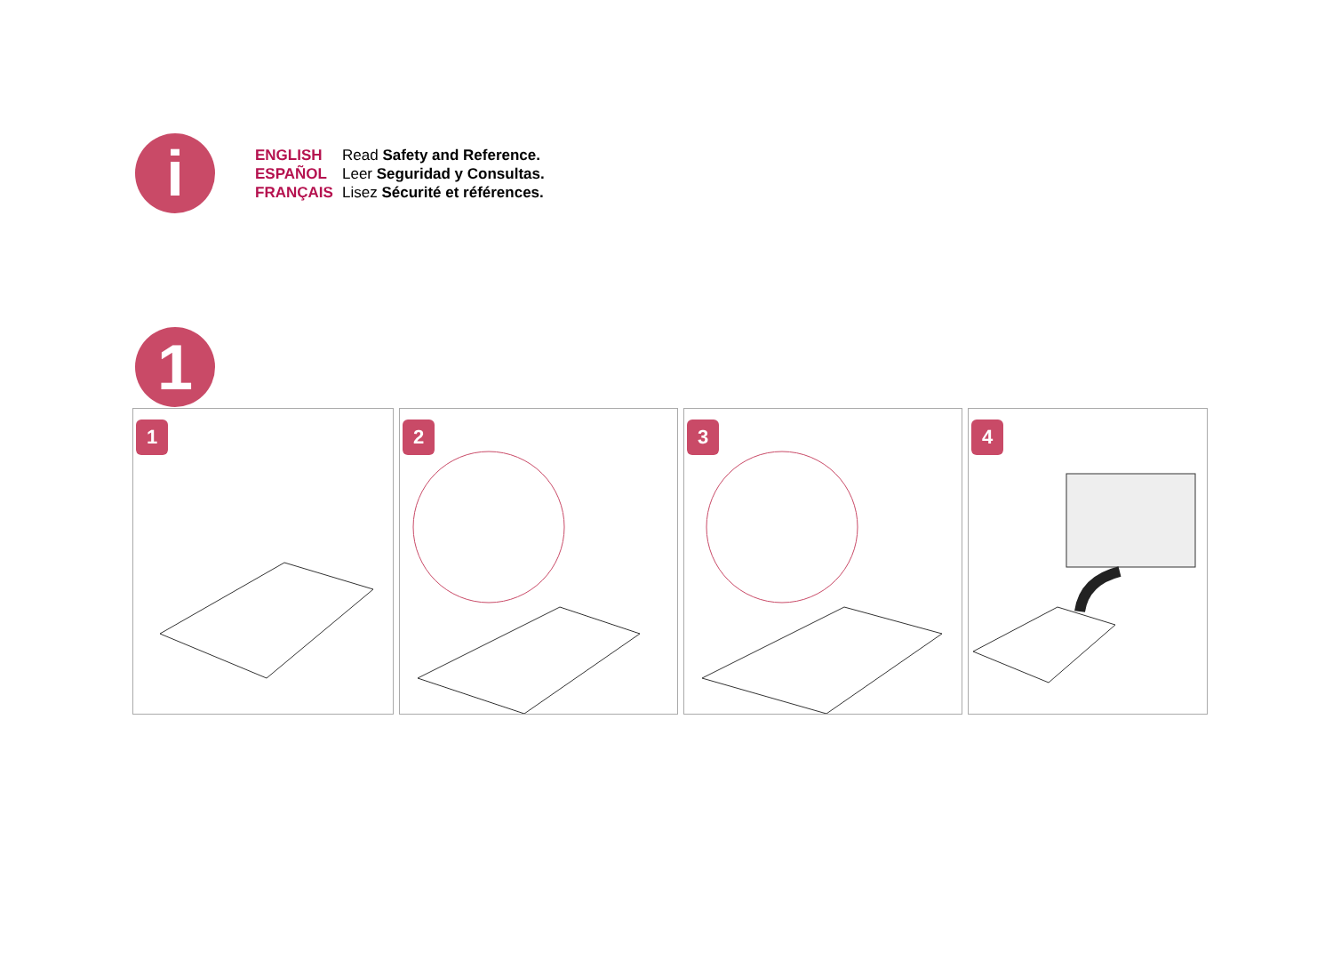i
ENGLISH Read Safety and Reference.
ESPAÑOL Leer Seguridad y Consultas.
FRANÇAIS Lisez Sécurité et références.
1
1
2
3
4